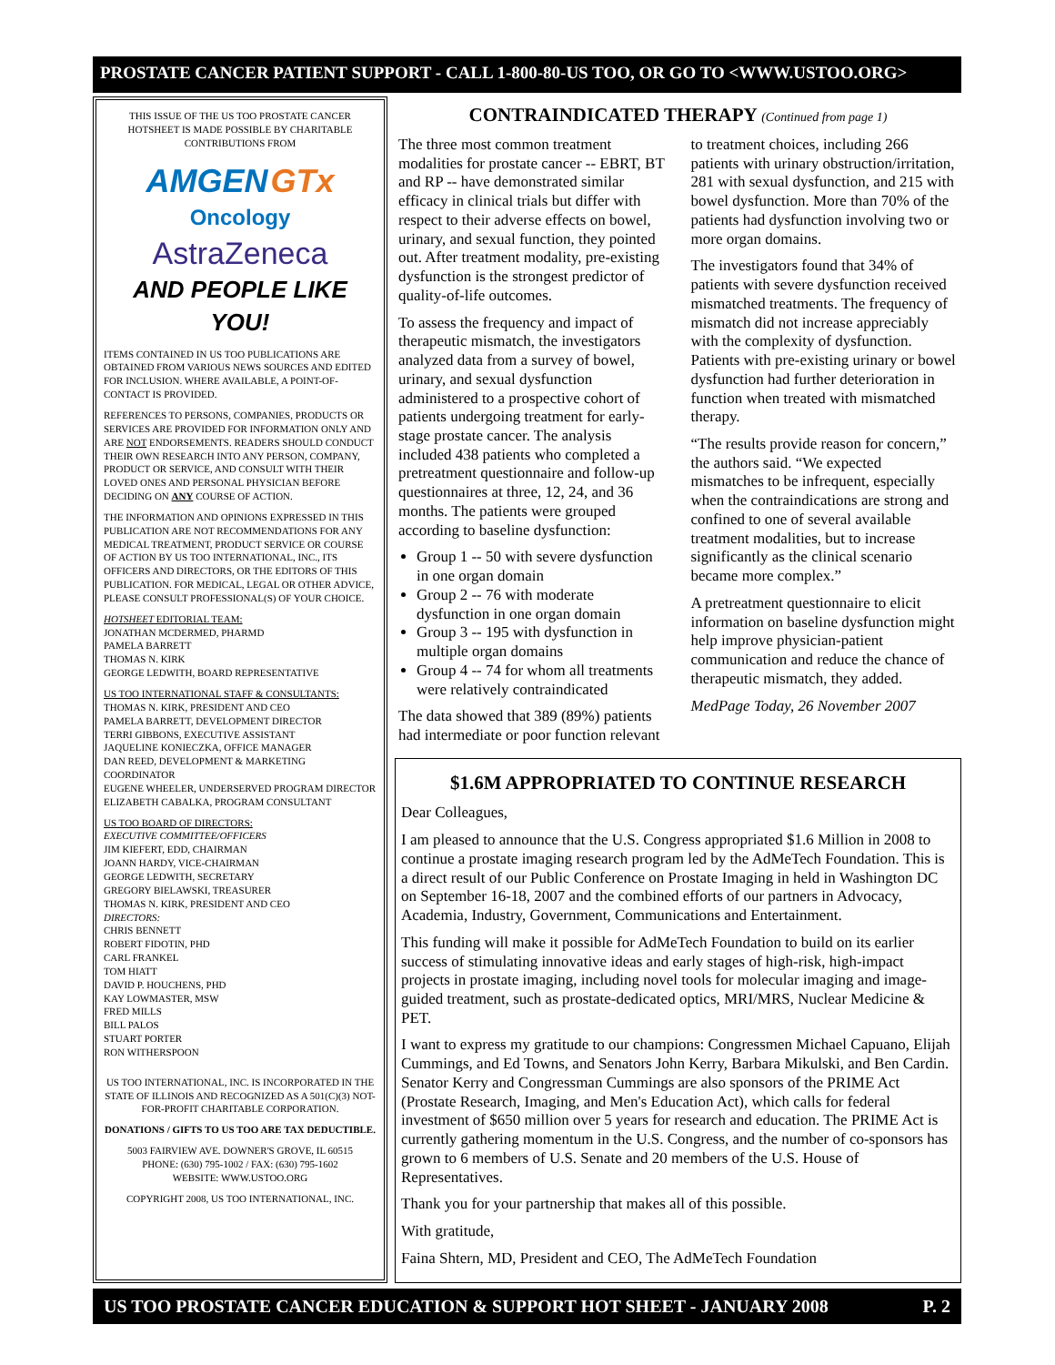PROSTATE CANCER PATIENT SUPPORT - CALL 1-800-80-US TOO, OR GO TO <WWW.USTOO.ORG>
THIS ISSUE OF THE US TOO PROSTATE CANCER HOTSHEET IS MADE POSSIBLE BY CHARITABLE CONTRIBUTIONS FROM
AMGEN GTx
Oncology
AstraZeneca
AND PEOPLE LIKE YOU!
ITEMS CONTAINED IN US TOO PUBLICATIONS ARE OBTAINED FROM VARIOUS NEWS SOURCES AND EDITED FOR INCLUSION. WHERE AVAILABLE, A POINT-OF-CONTACT IS PROVIDED.
REFERENCES TO PERSONS, COMPANIES, PRODUCTS OR SERVICES ARE PROVIDED FOR INFORMATION ONLY AND ARE NOT ENDORSEMENTS. READERS SHOULD CONDUCT THEIR OWN RESEARCH INTO ANY PERSON, COMPANY, PRODUCT OR SERVICE, AND CONSULT WITH THEIR LOVED ONES AND PERSONAL PHYSICIAN BEFORE DECIDING ON ANY COURSE OF ACTION.
THE INFORMATION AND OPINIONS EXPRESSED IN THIS PUBLICATION ARE NOT RECOMMENDATIONS FOR ANY MEDICAL TREATMENT, PRODUCT SERVICE OR COURSE OF ACTION BY US TOO INTERNATIONAL, INC., ITS OFFICERS AND DIRECTORS, OR THE EDITORS OF THIS PUBLICATION. FOR MEDICAL, LEGAL OR OTHER ADVICE, PLEASE CONSULT PROFESSIONAL(S) OF YOUR CHOICE.
HOTSHEET EDITORIAL TEAM:
JONATHAN MCDERMED, PHARMD
PAMELA BARRETT
THOMAS N. KIRK
GEORGE LEDWITH, BOARD REPRESENTATIVE
US TOO INTERNATIONAL STAFF & CONSULTANTS:
THOMAS N. KIRK, PRESIDENT AND CEO
PAMELA BARRETT, DEVELOPMENT DIRECTOR
TERRI GIBBONS, EXECUTIVE ASSISTANT
JAQUELINE KONIECZKA, OFFICE MANAGER
DAN REED, DEVELOPMENT & MARKETING COORDINATOR
EUGENE WHEELER, UNDERSERVED PROGRAM DIRECTOR
ELIZABETH CABALKA, PROGRAM CONSULTANT
US TOO BOARD OF DIRECTORS:
EXECUTIVE COMMITTEE/OFFICERS
JIM KIEFERT, EDD, CHAIRMAN
JOANN HARDY, VICE-CHAIRMAN
GEORGE LEDWITH, SECRETARY
GREGORY BIELAWSKI, TREASURER
THOMAS N. KIRK, PRESIDENT AND CEO
DIRECTORS:
CHRIS BENNETT
ROBERT FIDOTIN, PHD
CARL FRANKEL
TOM HIATT
DAVID P. HOUCHENS, PHD
KAY LOWMASTER, MSW
FRED MILLS
BILL PALOS
STUART PORTER
RON WITHERSPOON
US TOO INTERNATIONAL, INC. IS INCORPORATED IN THE STATE OF ILLINOIS AND RECOGNIZED AS A 501(C)(3) NOT-FOR-PROFIT CHARITABLE CORPORATION.
DONATIONS / GIFTS TO US TOO ARE TAX DEDUCTIBLE.
5003 FAIRVIEW AVE. DOWNER'S GROVE, IL 60515
PHONE: (630) 795-1002 / FAX: (630) 795-1602
WEBSITE: WWW.USTOO.ORG
COPYRIGHT 2008, US TOO INTERNATIONAL, INC.
CONTRAINDICATED THERAPY (Continued from page 1)
The three most common treatment modalities for prostate cancer -- EBRT, BT and RP -- have demonstrated similar efficacy in clinical trials but differ with respect to their adverse effects on bowel, urinary, and sexual function, they pointed out. After treatment modality, pre-existing dysfunction is the strongest predictor of quality-of-life outcomes.
To assess the frequency and impact of therapeutic mismatch, the investigators analyzed data from a survey of bowel, urinary, and sexual dysfunction administered to a prospective cohort of patients undergoing treatment for early-stage prostate cancer. The analysis included 438 patients who completed a pretreatment questionnaire and follow-up questionnaires at three, 12, 24, and 36 months. The patients were grouped according to baseline dysfunction:
Group 1 -- 50 with severe dysfunction in one organ domain
Group 2 -- 76 with moderate dysfunction in one organ domain
Group 3 -- 195 with dysfunction in multiple organ domains
Group 4 -- 74 for whom all treatments were relatively contraindicated
The data showed that 389 (89%) patients had intermediate or poor function relevant to treatment choices, including 266 patients with urinary obstruction/irritation, 281 with sexual dysfunction, and 215 with bowel dysfunction. More than 70% of the patients had dysfunction involving two or more organ domains.
The investigators found that 34% of patients with severe dysfunction received mismatched treatments. The frequency of mismatch did not increase appreciably with the complexity of dysfunction. Patients with pre-existing urinary or bowel dysfunction had further deterioration in function when treated with mismatched therapy.
“The results provide reason for concern,” the authors said. “We expected mismatches to be infrequent, especially when the contraindications are strong and confined to one of several available treatment modalities, but to increase significantly as the clinical scenario became more complex.”
A pretreatment questionnaire to elicit information on baseline dysfunction might help improve physician-patient communication and reduce the chance of therapeutic mismatch, they added.
MedPage Today, 26 November 2007
$1.6M APPROPRIATED TO CONTINUE RESEARCH
Dear Colleagues,
I am pleased to announce that the U.S. Congress appropriated $1.6 Million in 2008 to continue a prostate imaging research program led by the AdMeTech Foundation. This is a direct result of our Public Conference on Prostate Imaging in held in Washington DC on September 16-18, 2007 and the combined efforts of our partners in Advocacy, Academia, Industry, Government, Communications and Entertainment.
This funding will make it possible for AdMeTech Foundation to build on its earlier success of stimulating innovative ideas and early stages of high-risk, high-impact projects in prostate imaging, including novel tools for molecular imaging and image-guided treatment, such as prostate-dedicated optics, MRI/MRS, Nuclear Medicine & PET.
I want to express my gratitude to our champions: Congressmen Michael Capuano, Elijah Cummings, and Ed Towns, and Senators John Kerry, Barbara Mikulski, and Ben Cardin. Senator Kerry and Congressman Cummings are also sponsors of the PRIME Act (Prostate Research, Imaging, and Men's Education Act), which calls for federal investment of $650 million over 5 years for research and education. The PRIME Act is currently gathering momentum in the U.S. Congress, and the number of co-sponsors has grown to 6 members of U.S. Senate and 20 members of the U.S. House of Representatives.
Thank you for your partnership that makes all of this possible.
With gratitude,
Faina Shtern, MD, President and CEO, The AdMeTech Foundation
US TOO PROSTATE CANCER EDUCATION & SUPPORT HOT SHEET - JANUARY 2008 P. 2